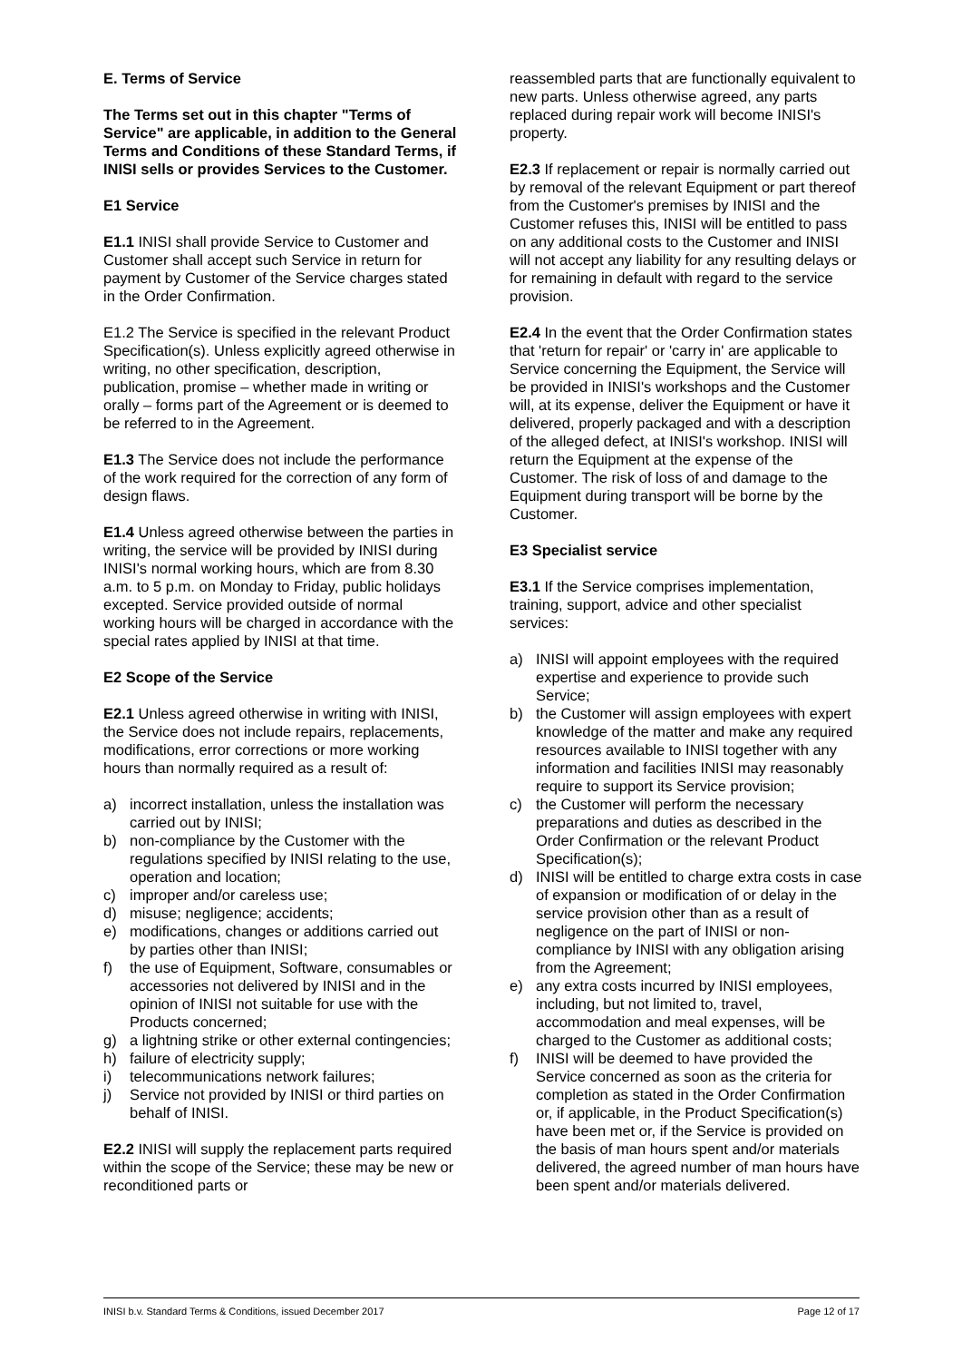E. Terms of Service
The Terms set out in this chapter "Terms of Service" are applicable, in addition to the General Terms and Conditions of these Standard Terms, if INISI sells or provides Services to the Customer.
E1 Service
E1.1 INISI shall provide Service to Customer and Customer shall accept such Service in return for payment by Customer of the Service charges stated in the Order Confirmation.
E1.2 The Service is specified in the relevant Product Specification(s). Unless explicitly agreed otherwise in writing, no other specification, description, publication, promise – whether made in writing or orally – forms part of the Agreement or is deemed to be referred to in the Agreement.
E1.3 The Service does not include the performance of the work required for the correction of any form of design flaws.
E1.4 Unless agreed otherwise between the parties in writing, the service will be provided by INISI during INISI's normal working hours, which are from 8.30 a.m. to 5 p.m. on Monday to Friday, public holidays excepted. Service provided outside of normal working hours will be charged in accordance with the special rates applied by INISI at that time.
E2 Scope of the Service
E2.1 Unless agreed otherwise in writing with INISI, the Service does not include repairs, replacements, modifications, error corrections or more working hours than normally required as a result of:
a) incorrect installation, unless the installation was carried out by INISI;
b) non-compliance by the Customer with the regulations specified by INISI relating to the use, operation and location;
c) improper and/or careless use;
d) misuse; negligence; accidents;
e) modifications, changes or additions carried out by parties other than INISI;
f) the use of Equipment, Software, consumables or accessories not delivered by INISI and in the opinion of INISI not suitable for use with the Products concerned;
g) a lightning strike or other external contingencies;
h) failure of electricity supply;
i) telecommunications network failures;
j) Service not provided by INISI or third parties on behalf of INISI.
E2.2 INISI will supply the replacement parts required within the scope of the Service; these may be new or reconditioned parts or
reassembled parts that are functionally equivalent to new parts. Unless otherwise agreed, any parts replaced during repair work will become INISI's property.
E2.3 If replacement or repair is normally carried out by removal of the relevant Equipment or part thereof from the Customer's premises by INISI and the Customer refuses this, INISI will be entitled to pass on any additional costs to the Customer and INISI will not accept any liability for any resulting delays or for remaining in default with regard to the service provision.
E2.4 In the event that the Order Confirmation states that 'return for repair' or 'carry in' are applicable to Service concerning the Equipment, the Service will be provided in INISI's workshops and the Customer will, at its expense, deliver the Equipment or have it delivered, properly packaged and with a description of the alleged defect, at INISI's workshop. INISI will return the Equipment at the expense of the Customer. The risk of loss of and damage to the Equipment during transport will be borne by the Customer.
E3 Specialist service
E3.1 If the Service comprises implementation, training, support, advice and other specialist services:
a) INISI will appoint employees with the required expertise and experience to provide such Service;
b) the Customer will assign employees with expert knowledge of the matter and make any required resources available to INISI together with any information and facilities INISI may reasonably require to support its Service provision;
c) the Customer will perform the necessary preparations and duties as described in the Order Confirmation or the relevant Product Specification(s);
d) INISI will be entitled to charge extra costs in case of expansion or modification of or delay in the service provision other than as a result of negligence on the part of INISI or non-compliance by INISI with any obligation arising from the Agreement;
e) any extra costs incurred by INISI employees, including, but not limited to, travel, accommodation and meal expenses, will be charged to the Customer as additional costs;
f) INISI will be deemed to have provided the Service concerned as soon as the criteria for completion as stated in the Order Confirmation or, if applicable, in the Product Specification(s) have been met or, if the Service is provided on the basis of man hours spent and/or materials delivered, the agreed number of man hours have been spent and/or materials delivered.
INISI b.v. Standard Terms & Conditions, issued December 2017 Page 12 of 17